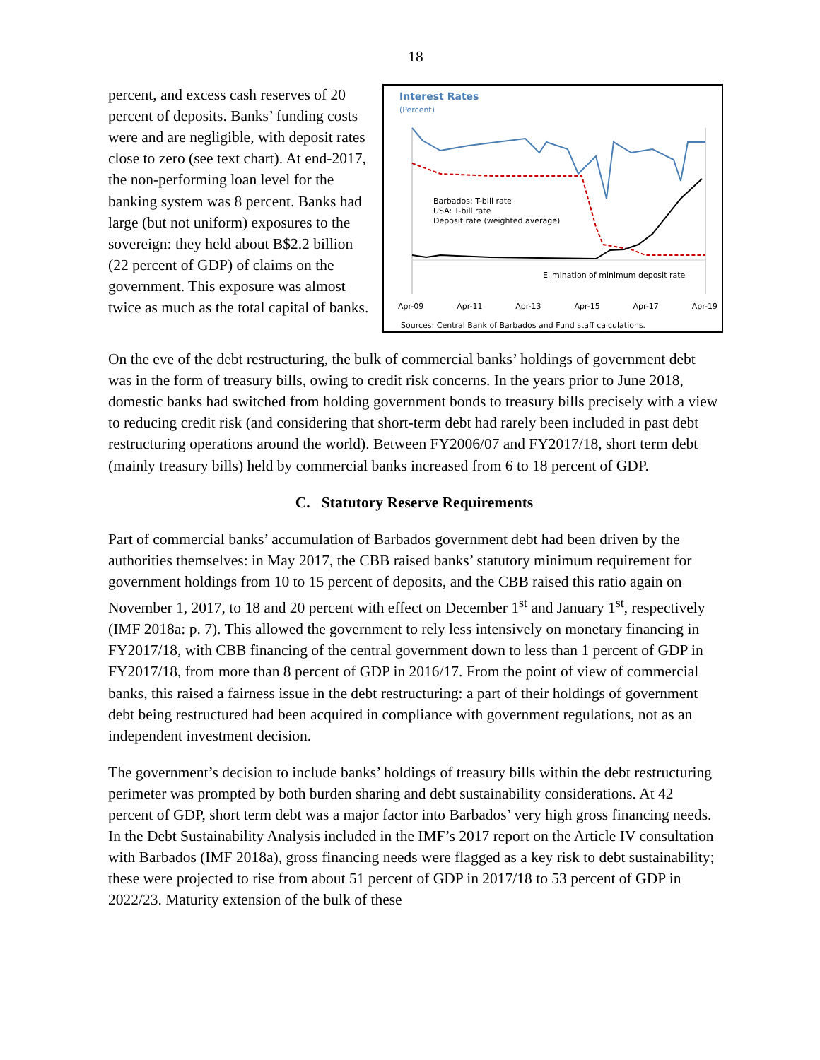18
percent, and excess cash reserves of 20 percent of deposits. Banks’ funding costs were and are negligible, with deposit rates close to zero (see text chart). At end-2017, the non-performing loan level for the banking system was 8 percent. Banks had large (but not uniform) exposures to the sovereign: they held about B$2.2 billion (22 percent of GDP) of claims on the government. This exposure was almost twice as much as the total capital of banks.
Interest Rates
(Percent)
Barbados: T-bill rate
USA: T-bill rate
Deposit rate (weighted average)
Elimination of minimum deposit rate
Apr-09 Apr-11 Apr-13 Apr-15 Apr-17 Apr-19
Sources: Central Bank of Barbados and Fund staff calculations.
On the eve of the debt restructuring, the bulk of commercial banks’ holdings of government debt was in the form of treasury bills, owing to credit risk concerns. In the years prior to June 2018, domestic banks had switched from holding government bonds to treasury bills precisely with a view to reducing credit risk (and considering that short-term debt had rarely been included in past debt restructuring operations around the world). Between FY2006/07 and FY2017/18, short term debt (mainly treasury bills) held by commercial banks increased from 6 to 18 percent of GDP.
C. Statutory Reserve Requirements
Part of commercial banks’ accumulation of Barbados government debt had been driven by the authorities themselves: in May 2017, the CBB raised banks’ statutory minimum requirement for government holdings from 10 to 15 percent of deposits, and the CBB raised this ratio again on November 1, 2017, to 18 and 20 percent with effect on December 1<sup>st</sup> and January 1<sup>st</sup>, respectively (IMF 2018a: p. 7). This allowed the government to rely less intensively on monetary financing in FY2017/18, with CBB financing of the central government down to less than 1 percent of GDP in FY2017/18, from more than 8 percent of GDP in 2016/17. From the point of view of commercial banks, this raised a fairness issue in the debt restructuring: a part of their holdings of government debt being restructured had been acquired in compliance with government regulations, not as an independent investment decision.
The government’s decision to include banks’ holdings of treasury bills within the debt restructuring perimeter was prompted by both burden sharing and debt sustainability considerations. At 42 percent of GDP, short term debt was a major factor into Barbados’ very high gross financing needs. In the Debt Sustainability Analysis included in the IMF’s 2017 report on the Article IV consultation with Barbados (IMF 2018a), gross financing needs were flagged as a key risk to debt sustainability; these were projected to rise from about 51 percent of GDP in 2017/18 to 53 percent of GDP in 2022/23. Maturity extension of the bulk of these